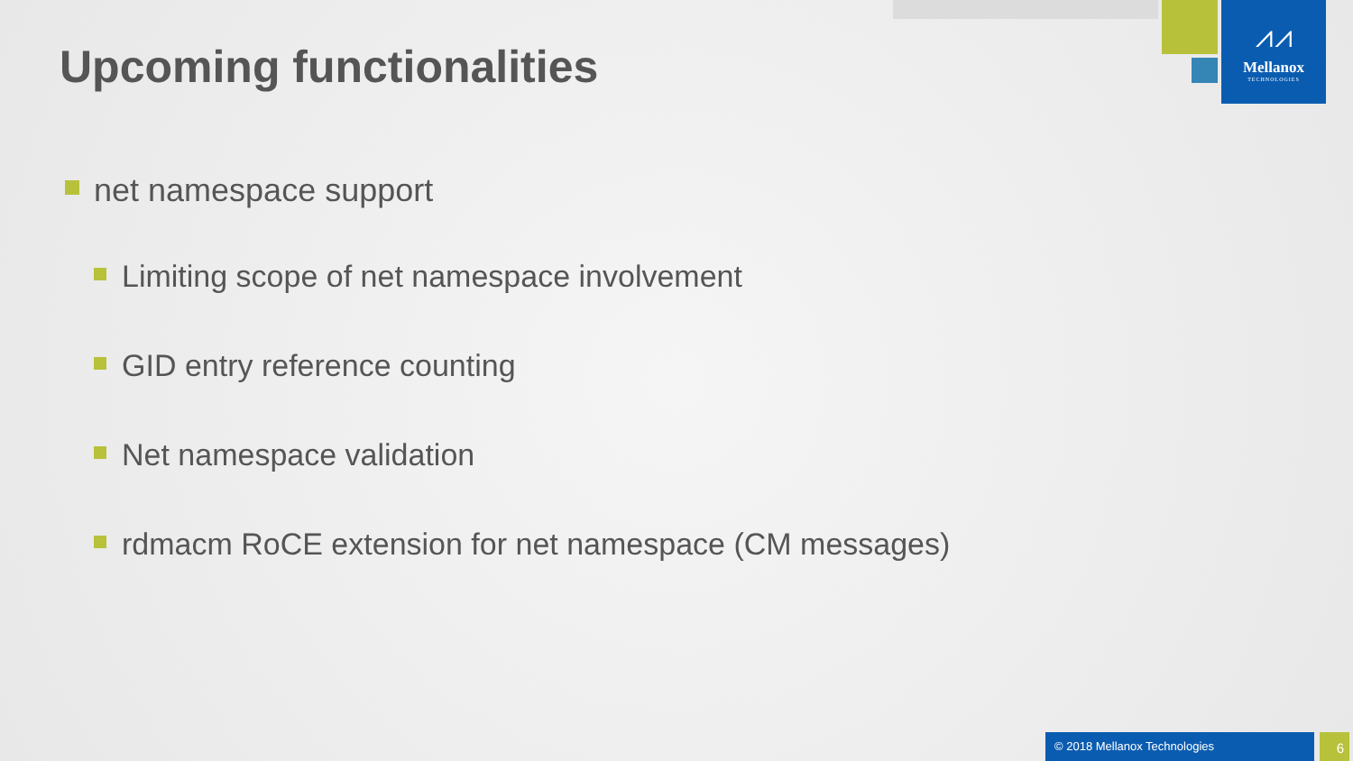⩘⩘
Mellanox
TECHNOLOGIES
Upcoming functionalities
net namespace support
Limiting scope of net namespace involvement
GID entry reference counting
Net namespace validation
rdmacm RoCE extension for net namespace (CM messages)
© 2018 Mellanox Technologies 6